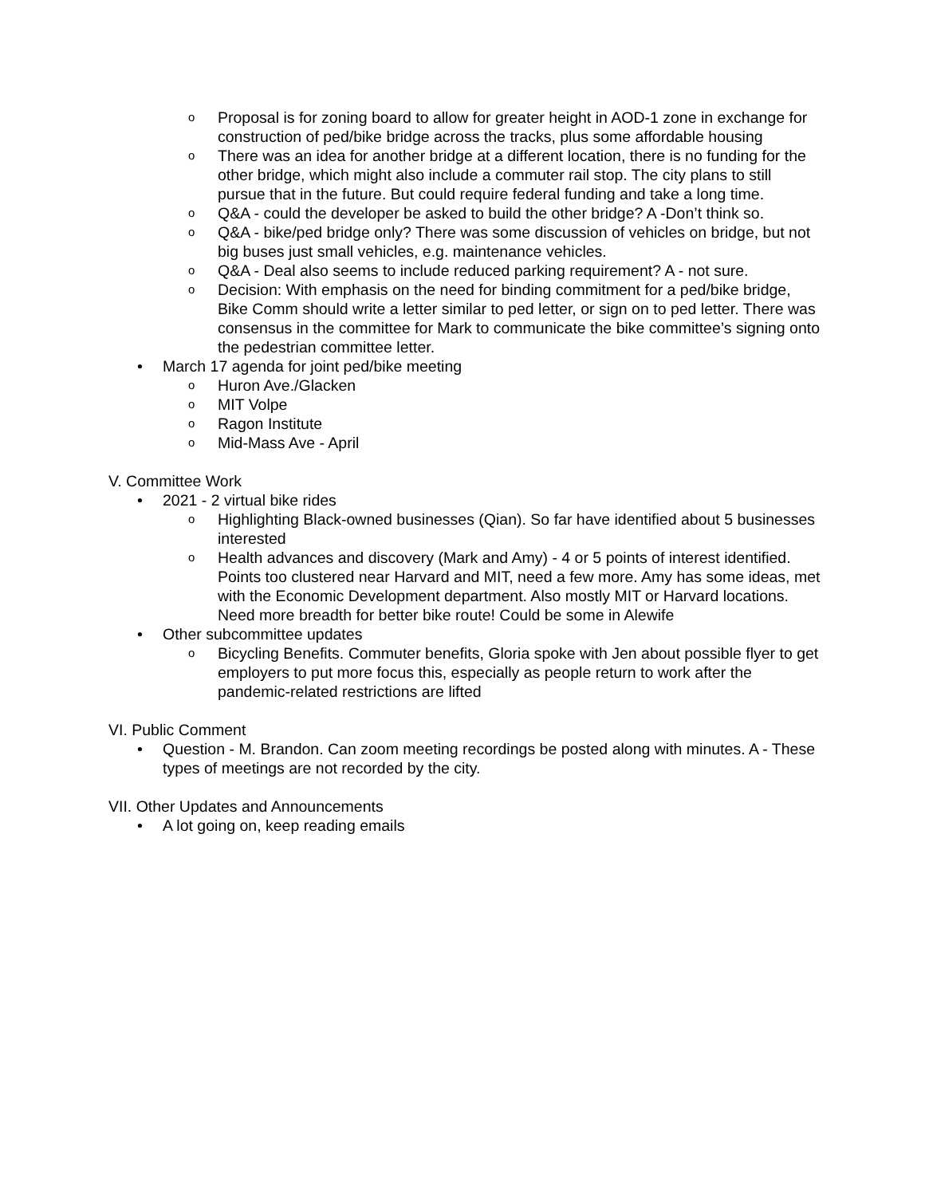o Proposal is for zoning board to allow for greater height in AOD-1 zone in exchange for construction of ped/bike bridge across the tracks, plus some affordable housing
o There was an idea for another bridge at a different location, there is no funding for the other bridge, which might also include a commuter rail stop. The city plans to still pursue that in the future. But could require federal funding and take a long time.
o Q&A - could the developer be asked to build the other bridge? A -Don’t think so.
o Q&A - bike/ped bridge only? There was some discussion of vehicles on bridge, but not big buses just small vehicles, e.g. maintenance vehicles.
o Q&A - Deal also seems to include reduced parking requirement? A - not sure.
o Decision: With emphasis on the need for binding commitment for a ped/bike bridge, Bike Comm should write a letter similar to ped letter, or sign on to ped letter. There was consensus in the committee for Mark to communicate the bike committee’s signing onto the pedestrian committee letter.
• March 17 agenda for joint ped/bike meeting
o Huron Ave./Glacken
o MIT Volpe
o Ragon Institute
o Mid-Mass Ave - April
V. Committee Work
• 2021 - 2 virtual bike rides
o Highlighting Black-owned businesses (Qian). So far have identified about 5 businesses interested
o Health advances and discovery (Mark and Amy) - 4 or 5 points of interest identified. Points too clustered near Harvard and MIT, need a few more. Amy has some ideas, met with the Economic Development department. Also mostly MIT or Harvard locations. Need more breadth for better bike route! Could be some in Alewife
• Other subcommittee updates
o Bicycling Benefits. Commuter benefits, Gloria spoke with Jen about possible flyer to get employers to put more focus this, especially as people return to work after the pandemic-related restrictions are lifted
VI. Public Comment
• Question - M. Brandon. Can zoom meeting recordings be posted along with minutes. A - These types of meetings are not recorded by the city.
VII. Other Updates and Announcements
• A lot going on, keep reading emails